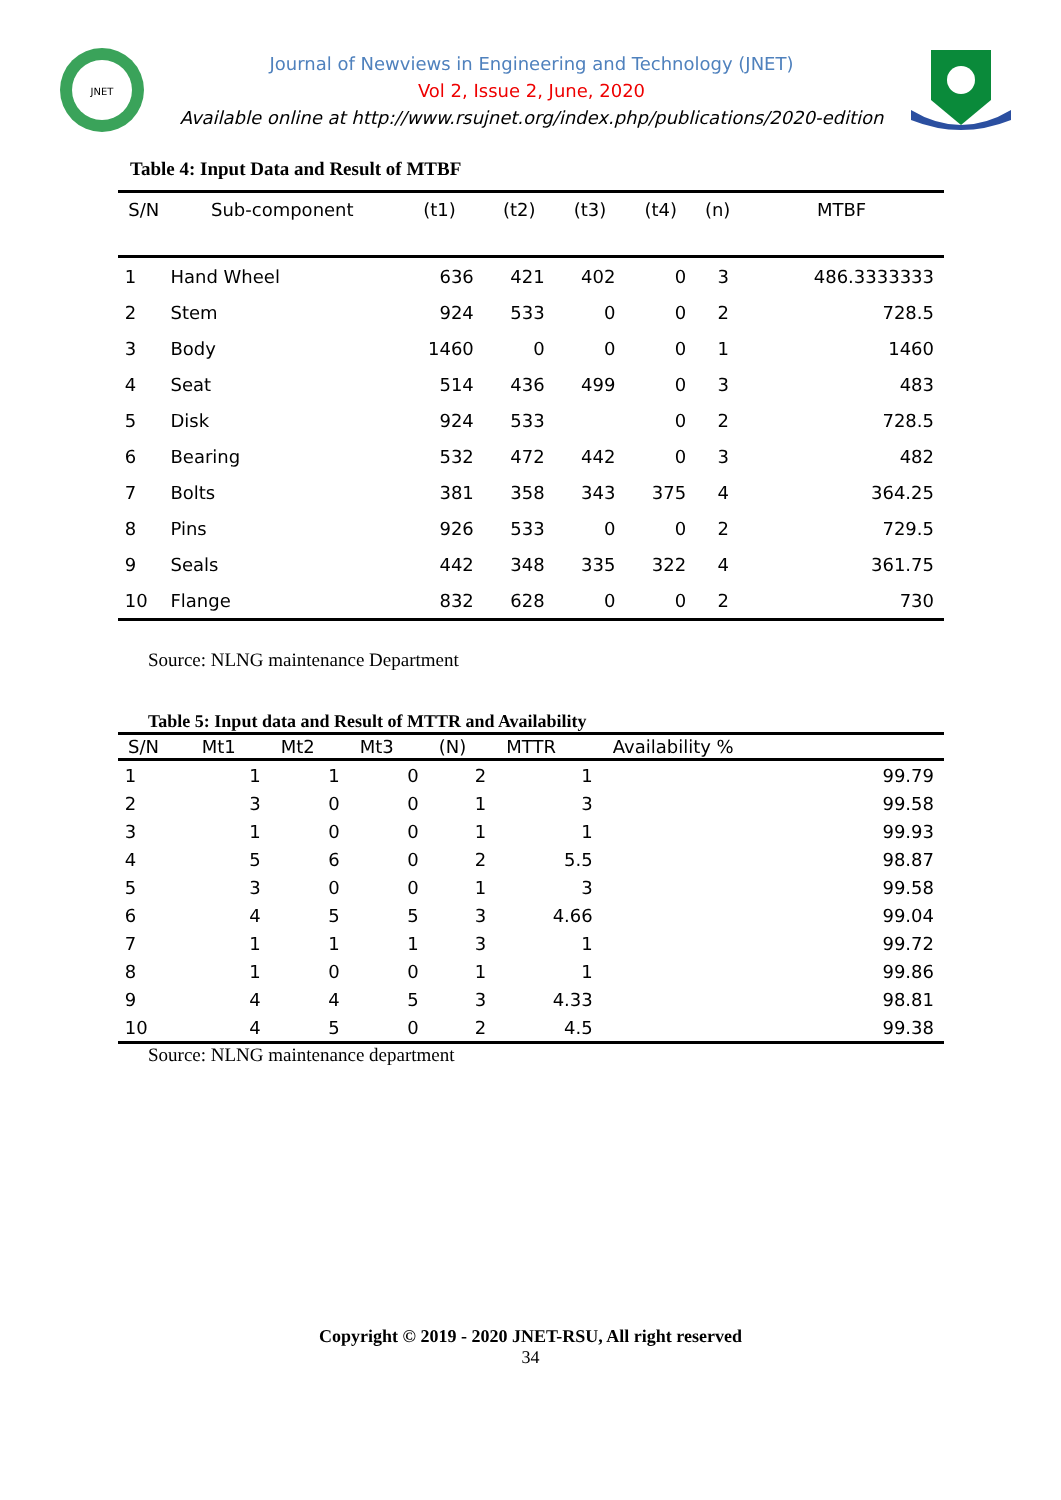JNET
Journal of Newviews in Engineering and Technology (JNET)
Vol 2, Issue 2, June, 2020
Available online at http://www.rsujnet.org/index.php/publications/2020-edition
Table 4: Input Data and Result of MTBF
| S/N | Sub-component | (t1) | (t2) | (t3) | (t4) | (n) | MTBF |
| --- | --- | --- | --- | --- | --- | --- | --- |
| 1 | Hand Wheel | 636 | 421 | 402 | 0 | 3 | 486.3333333 |
| 2 | Stem | 924 | 533 | 0 | 0 | 2 | 728.5 |
| 3 | Body | 1460 | 0 | 0 | 0 | 1 | 1460 |
| 4 | Seat | 514 | 436 | 499 | 0 | 3 | 483 |
| 5 | Disk | 924 | 533 | | 0 | 2 | 728.5 |
| 6 | Bearing | 532 | 472 | 442 | 0 | 3 | 482 |
| 7 | Bolts | 381 | 358 | 343 | 375 | 4 | 364.25 |
| 8 | Pins | 926 | 533 | 0 | 0 | 2 | 729.5 |
| 9 | Seals | 442 | 348 | 335 | 322 | 4 | 361.75 |
| 10 | Flange | 832 | 628 | 0 | 0 | 2 | 730 |
Source: NLNG maintenance Department
Table 5: Input data and Result of MTTR and Availability
| S/N | Mt1 | Mt2 | Mt3 | (N) | MTTR | Availability % | |
| --- | --- | --- | --- | --- | --- | --- | --- |
| 1 | 1 | 1 | 0 | 2 | 1 | | 99.79 |
| 2 | 3 | 0 | 0 | 1 | 3 | | 99.58 |
| 3 | 1 | 0 | 0 | 1 | 1 | | 99.93 |
| 4 | 5 | 6 | 0 | 2 | 5.5 | | 98.87 |
| 5 | 3 | 0 | 0 | 1 | 3 | | 99.58 |
| 6 | 4 | 5 | 5 | 3 | 4.66 | | 99.04 |
| 7 | 1 | 1 | 1 | 3 | 1 | | 99.72 |
| 8 | 1 | 0 | 0 | 1 | 1 | | 99.86 |
| 9 | 4 | 4 | 5 | 3 | 4.33 | | 98.81 |
| 10 | 4 | 5 | 0 | 2 | 4.5 | | 99.38 |
Source: NLNG maintenance department
Copyright © 2019 - 2020 JNET-RSU, All right reserved
34